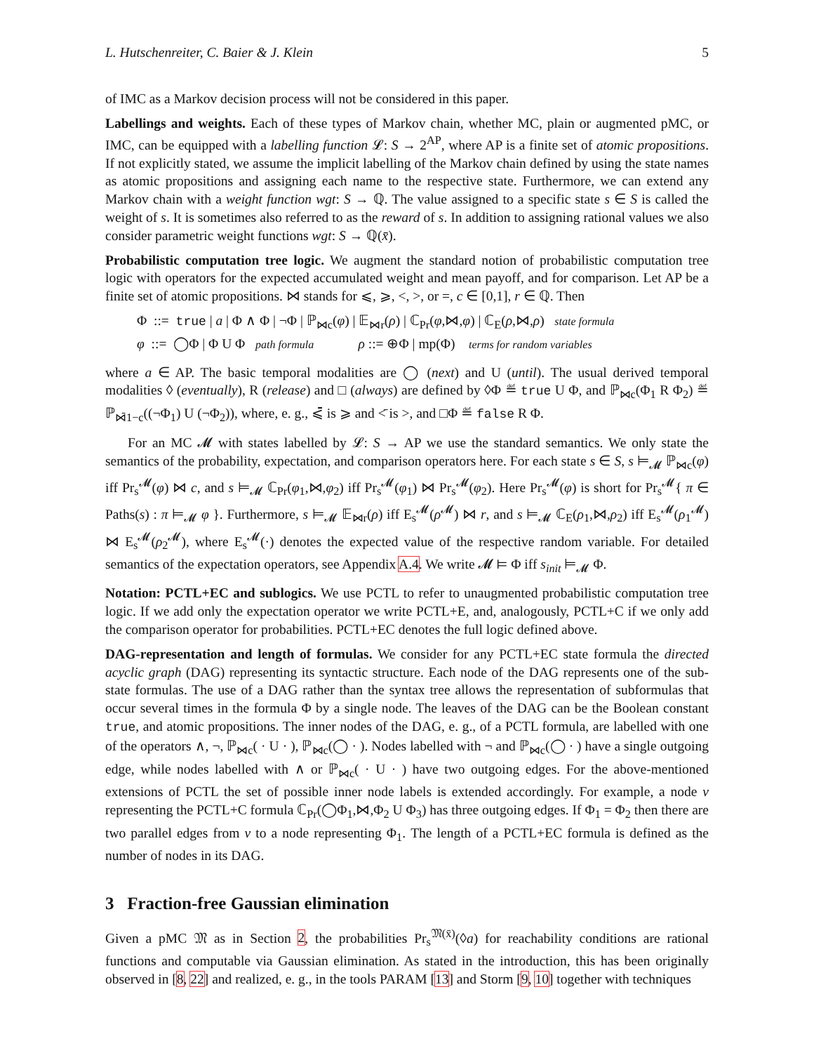L. Hutschenreiter, C. Baier & J. Klein 5
of IMC as a Markov decision process will not be considered in this paper.
Labellings and weights. Each of these types of Markov chain, whether MC, plain or augmented pMC, or IMC, can be equipped with a labelling function 𝓛: S → 2<sup>AP</sup>, where AP is a finite set of atomic propositions. If not explicitly stated, we assume the implicit labelling of the Markov chain defined by using the state names as atomic propositions and assigning each name to the respective state. Furthermore, we can extend any Markov chain with a weight function wgt: S → ℚ. The value assigned to a specific state s ∈ S is called the weight of s. It is sometimes also referred to as the reward of s. In addition to assigning rational values we also consider parametric weight functions wgt: S → ℚ(x̄).
Probabilistic computation tree logic. We augment the standard notion of probabilistic computation tree logic with operators for the expected accumulated weight and mean payoff, and for comparison. Let AP be a finite set of atomic propositions. ⋈ stands for ⩽, ⩾, <, >, or =, c ∈ [0,1], r ∈ ℚ. Then
Φ ::= true | a | Φ ∧ Φ | ¬Φ | ℙ<sub>⋈c</sub>(φ) | 𝔼<sub>⋈r</sub>(ρ) | ℂ<sub>Pr</sub>(φ,⋈,φ) | ℂ<sub>E</sub>(ρ,⋈,ρ) state formula
φ ::= ◯Φ | Φ U Φ path formula ρ ::= ⊕Φ | mp(Φ) terms for random variables
where a ∈ AP. The basic temporal modalities are ◯ (next) and U (until). The usual derived temporal modalities ◊ (eventually), R (release) and □ (always) are defined by ◊Φ ≝ true U Φ, and ℙ<sub>⋈c</sub>(Φ<sub>1</sub> R Φ<sub>2</sub>) ≝ ℙ<sub>⋈̄1−c</sub>((¬Φ<sub>1</sub>) U (¬Φ<sub>2</sub>)), where, e. g., ⩽̄ is ⩾ and <̄ is >, and □Φ ≝ false R Φ.
For an MC 𝓜 with states labelled by 𝓛: S → AP we use the standard semantics. We only state the semantics of the probability, expectation, and comparison operators here. For each state s ∈ S, s ⊨<sub>𝓜</sub> ℙ<sub>⋈c</sub>(φ) iff Pr<sub>s</sub><sup>𝓜</sup>(φ) ⋈ c, and s ⊨<sub>𝓜</sub> ℂ<sub>Pr</sub>(φ<sub>1</sub>,⋈,φ<sub>2</sub>) iff Pr<sub>s</sub><sup>𝓜</sup>(φ<sub>1</sub>) ⋈ Pr<sub>s</sub><sup>𝓜</sup>(φ<sub>2</sub>). Here Pr<sub>s</sub><sup>𝓜</sup>(φ) is short for Pr<sub>s</sub><sup>𝓜</sup>{ π ∈ Paths(s) : π ⊨<sub>𝓜</sub> φ }. Furthermore, s ⊨<sub>𝓜</sub> 𝔼<sub>⋈r</sub>(ρ) iff E<sub>s</sub><sup>𝓜</sup>(ρ<sup>𝓜</sup>) ⋈ r, and s ⊨<sub>𝓜</sub> ℂ<sub>E</sub>(ρ<sub>1</sub>,⋈,ρ<sub>2</sub>) iff E<sub>s</sub><sup>𝓜</sup>(ρ<sub>1</sub><sup>𝓜</sup>) ⋈ E<sub>s</sub><sup>𝓜</sup>(ρ<sub>2</sub><sup>𝓜</sup>), where E<sub>s</sub><sup>𝓜</sup>(·) denotes the expected value of the respective random variable. For detailed semantics of the expectation operators, see Appendix A.4. We write 𝓜 ⊨ Φ iff s<sub>init</sub> ⊨<sub>𝓜</sub> Φ.
Notation: PCTL+EC and sublogics. We use PCTL to refer to unaugmented probabilistic computation tree logic. If we add only the expectation operator we write PCTL+E, and, analogously, PCTL+C if we only add the comparison operator for probabilities. PCTL+EC denotes the full logic defined above.
DAG-representation and length of formulas. We consider for any PCTL+EC state formula the directed acyclic graph (DAG) representing its syntactic structure. Each node of the DAG represents one of the sub-state formulas. The use of a DAG rather than the syntax tree allows the representation of subformulas that occur several times in the formula Φ by a single node. The leaves of the DAG can be the Boolean constant true, and atomic propositions. The inner nodes of the DAG, e. g., of a PCTL formula, are labelled with one of the operators ∧, ¬, ℙ<sub>⋈c</sub>( · U · ), ℙ<sub>⋈c</sub>(◯ · ). Nodes labelled with ¬ and ℙ<sub>⋈c</sub>(◯ · ) have a single outgoing edge, while nodes labelled with ∧ or ℙ<sub>⋈c</sub>( · U · ) have two outgoing edges. For the above-mentioned extensions of PCTL the set of possible inner node labels is extended accordingly. For example, a node v representing the PCTL+C formula ℂ<sub>Pr</sub>(◯Φ<sub>1</sub>,⋈,Φ<sub>2</sub> U Φ<sub>3</sub>) has three outgoing edges. If Φ<sub>1</sub> = Φ<sub>2</sub> then there are two parallel edges from v to a node representing Φ<sub>1</sub>. The length of a PCTL+EC formula is defined as the number of nodes in its DAG.
3 Fraction-free Gaussian elimination
Given a pMC 𝔐 as in Section 2, the probabilities Pr<sub>s</sub><sup>𝔐(x̄)</sup>(◊a) for reachability conditions are rational functions and computable via Gaussian elimination. As stated in the introduction, this has been originally observed in [8, 22] and realized, e. g., in the tools PARAM [13] and Storm [9, 10] together with techniques